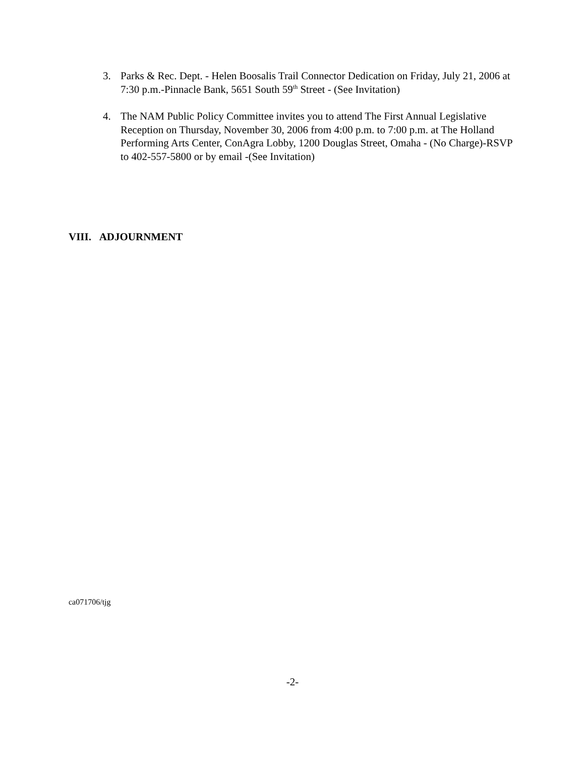3. Parks & Rec. Dept. - Helen Boosalis Trail Connector Dedication on Friday, July 21, 2006 at 7:30 p.m.-Pinnacle Bank, 5651 South 59<sup>th</sup> Street - (See Invitation)
4. The NAM Public Policy Committee invites you to attend The First Annual Legislative Reception on Thursday, November 30, 2006 from 4:00 p.m. to 7:00 p.m. at The Holland Performing Arts Center, ConAgra Lobby, 1200 Douglas Street, Omaha - (No Charge)-RSVP to 402-557-5800 or by email -(See Invitation)
VIII. ADJOURNMENT
ca071706/tjg
-2-